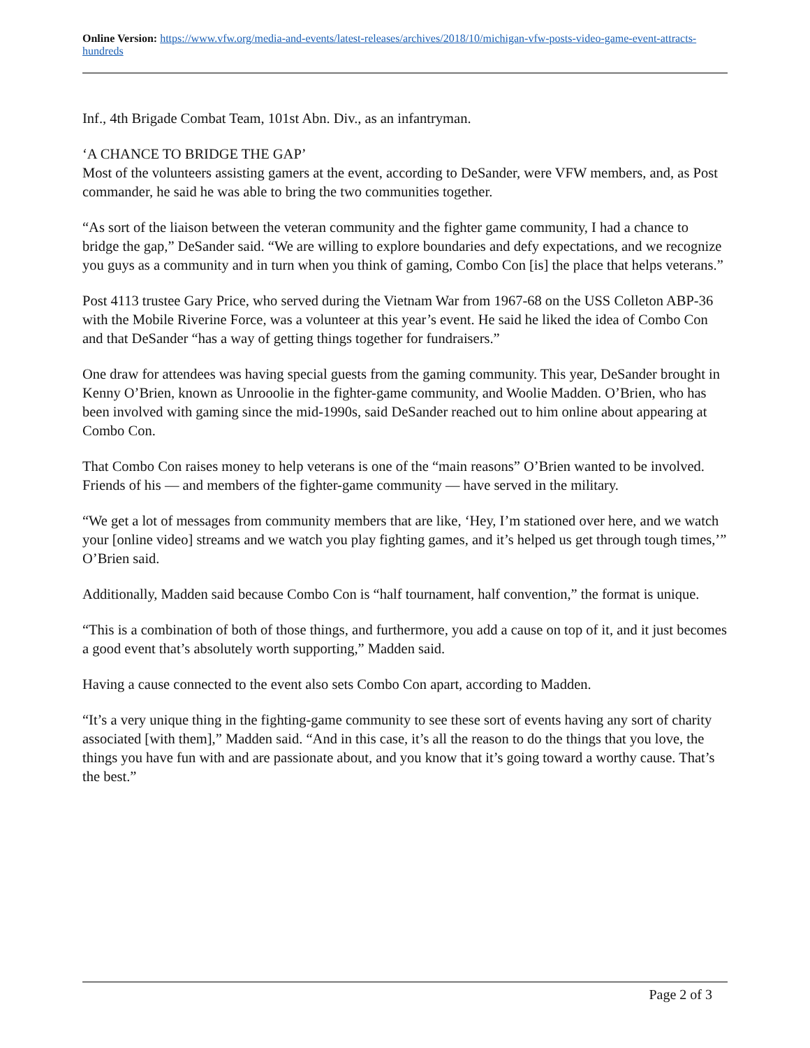Online Version: https://www.vfw.org/media-and-events/latest-releases/archives/2018/10/michigan-vfw-posts-video-game-event-attracts-hundreds
Inf., 4th Brigade Combat Team, 101st Abn. Div., as an infantryman.
‘A CHANCE TO BRIDGE THE GAP’
Most of the volunteers assisting gamers at the event, according to DeSander, were VFW members, and, as Post commander, he said he was able to bring the two communities together.
“As sort of the liaison between the veteran community and the fighter game community, I had a chance to bridge the gap,” DeSander said. “We are willing to explore boundaries and defy expectations, and we recognize you guys as a community and in turn when you think of gaming, Combo Con [is] the place that helps veterans.”
Post 4113 trustee Gary Price, who served during the Vietnam War from 1967-68 on the USS Colleton ABP-36 with the Mobile Riverine Force, was a volunteer at this year’s event. He said he liked the idea of Combo Con and that DeSander “has a way of getting things together for fundraisers.”
One draw for attendees was having special guests from the gaming community. This year, DeSander brought in Kenny O’Brien, known as Unrooolie in the fighter-game community, and Woolie Madden. O’Brien, who has been involved with gaming since the mid-1990s, said DeSander reached out to him online about appearing at Combo Con.
That Combo Con raises money to help veterans is one of the “main reasons” O’Brien wanted to be involved. Friends of his — and members of the fighter-game community — have served in the military.
“We get a lot of messages from community members that are like, ‘Hey, I’m stationed over here, and we watch your [online video] streams and we watch you play fighting games, and it’s helped us get through tough times,’” O’Brien said.
Additionally, Madden said because Combo Con is “half tournament, half convention,” the format is unique.
“This is a combination of both of those things, and furthermore, you add a cause on top of it, and it just becomes a good event that’s absolutely worth supporting,” Madden said.
Having a cause connected to the event also sets Combo Con apart, according to Madden.
“It’s a very unique thing in the fighting-game community to see these sort of events having any sort of charity associated [with them],” Madden said. “And in this case, it’s all the reason to do the things that you love, the things you have fun with and are passionate about, and you know that it’s going toward a worthy cause. That’s the best.”
Page 2 of 3